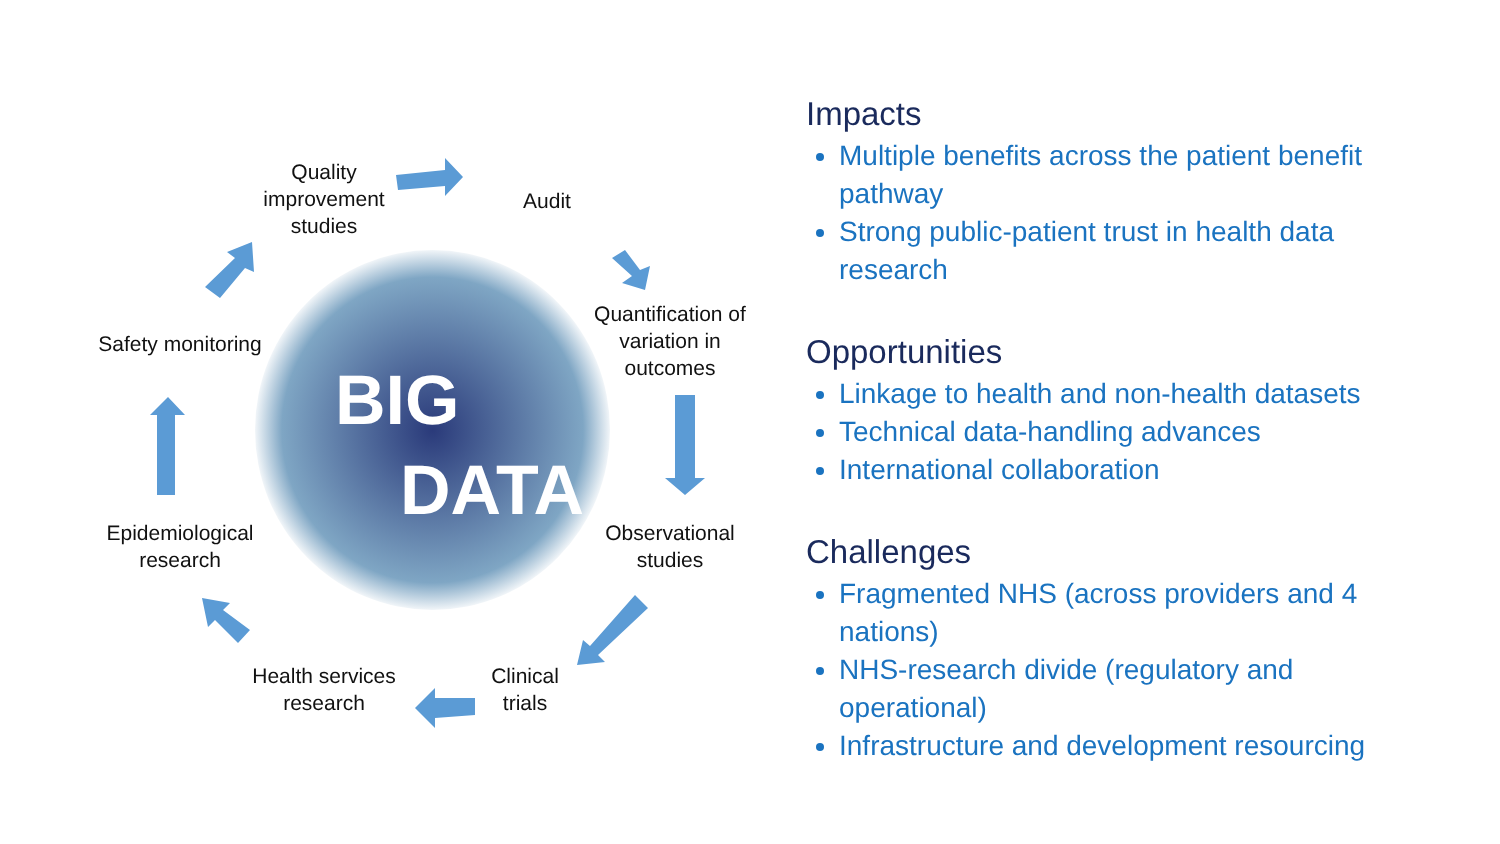BIG
DATA
Quality improvement studies
Audit
Quantification of variation in outcomes
Safety monitoring
Observational studies
Epidemiological research
Clinical trials
Health services research
Impacts
Multiple benefits across the patient benefit pathway
Strong public-patient trust in health data research
Opportunities
Linkage to health and non-health datasets
Technical data-handling advances
International collaboration
Challenges
Fragmented NHS (across providers and 4 nations)
NHS-research divide (regulatory and operational)
Infrastructure and development resourcing